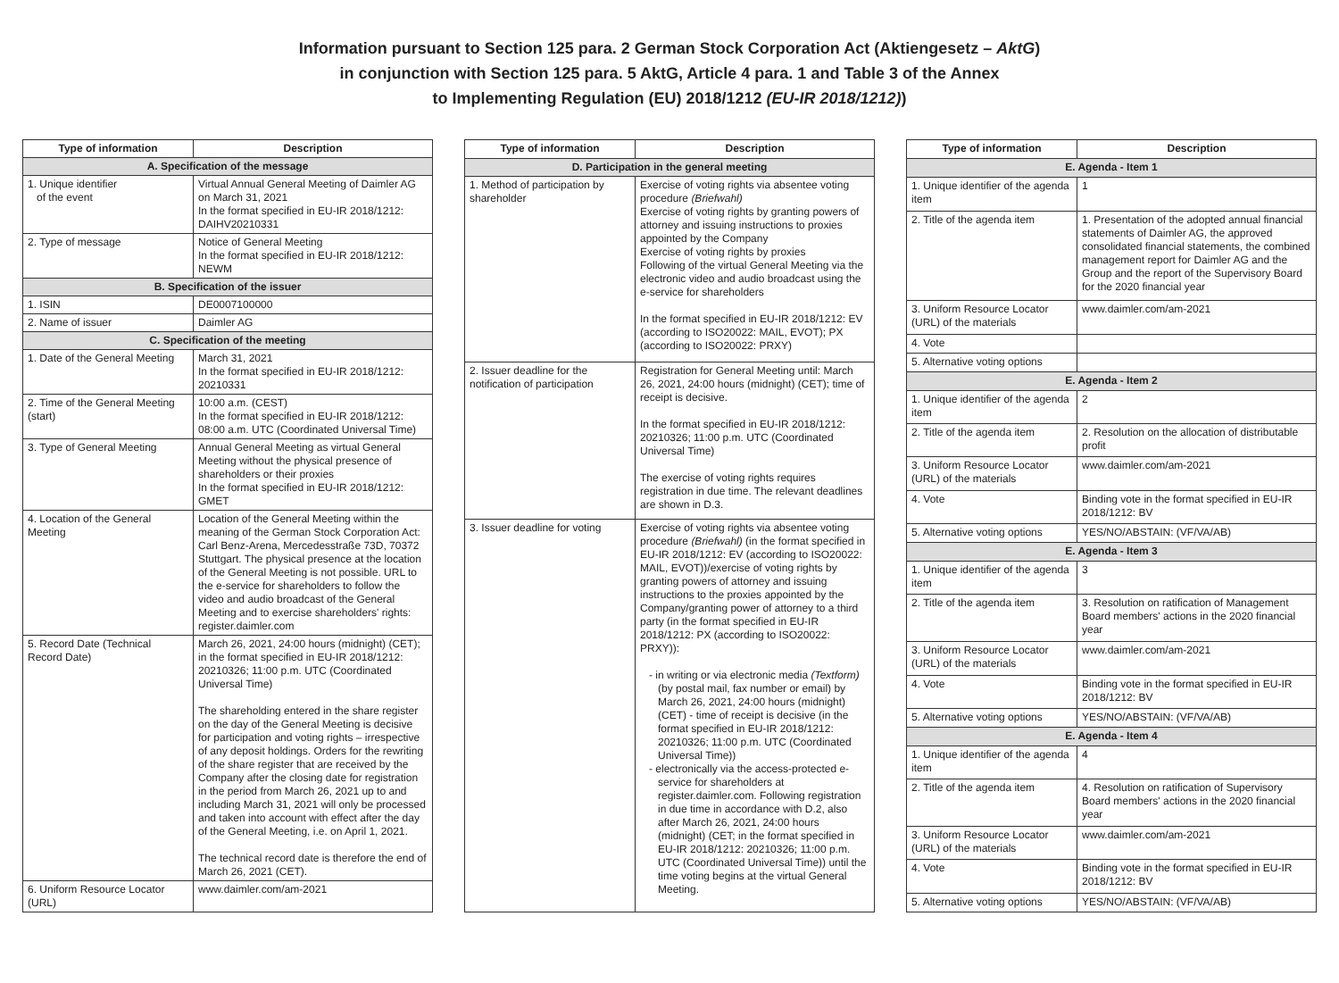Information pursuant to Section 125 para. 2 German Stock Corporation Act (Aktiengesetz – AktG)
in conjunction with Section 125 para. 5 AktG, Article 4 para. 1 and Table 3 of the Annex
to Implementing Regulation (EU) 2018/1212 (EU-IR 2018/1212))
| Type of information | Description |
| --- | --- |
| A. Specification of the message | |
| 1. Unique identifier of the event | Virtual Annual General Meeting of Daimler AG on March 31, 2021 In the format specified in EU-IR 2018/1212: DAIHV20210331 |
| 2. Type of message | Notice of General Meeting In the format specified in EU-IR 2018/1212: NEWM |
| B. Specification of the issuer | |
| 1. ISIN | DE0007100000 |
| 2. Name of issuer | Daimler AG |
| C. Specification of the meeting | |
| 1. Date of the General Meeting | March 31, 2021 In the format specified in EU-IR 2018/1212: 20210331 |
| 2. Time of the General Meeting (start) | 10:00 a.m. (CEST) In the format specified in EU-IR 2018/1212: 08:00 a.m. UTC (Coordinated Universal Time) |
| 3. Type of General Meeting | Annual General Meeting as virtual General Meeting without the physical presence of shareholders or their proxies In the format specified in EU-IR 2018/1212: GMET |
| 4. Location of the General Meeting | Location of the General Meeting within the meaning of the German Stock Corporation Act: Carl Benz-Arena, Mercedesstraße 73D, 70372 Stuttgart. The physical presence at the location of the General Meeting is not possible. URL to the e-service for shareholders to follow the video and audio broadcast of the General Meeting and to exercise shareholders' rights: register.daimler.com |
| 5. Record Date (Technical Record Date) | March 26, 2021, 24:00 hours (midnight) (CET); in the format specified in EU-IR 2018/1212: 20210326; 11:00 p.m. UTC (Coordinated Universal Time) The shareholding entered in the share register on the day of the General Meeting is decisive for participation and voting rights – irrespective of any deposit holdings. Orders for the rewriting of the share register that are received by the Company after the closing date for registration in the period from March 26, 2021 up to and including March 31, 2021 will only be processed and taken into account with effect after the day of the General Meeting, i.e. on April 1, 2021. The technical record date is therefore the end of March 26, 2021 (CET). |
| 6. Uniform Resource Locator (URL) | www.daimler.com/am-2021 |
| Type of information | Description |
| --- | --- |
| D. Participation in the general meeting | |
| 1. Method of participation by shareholder | Exercise of voting rights via absentee voting procedure (Briefwahl) Exercise of voting rights by granting powers of attorney and issuing instructions to proxies appointed by the Company Exercise of voting rights by proxies Following of the virtual General Meeting via the electronic video and audio broadcast using the e-service for shareholders In the format specified in EU-IR 2018/1212: EV (according to ISO20022: MAIL, EVOT); PX (according to ISO20022: PRXY) |
| 2. Issuer deadline for the notification of participation | Registration for General Meeting until: March 26, 2021, 24:00 hours (midnight) (CET); time of receipt is decisive. In the format specified in EU-IR 2018/1212: 20210326; 11:00 p.m. UTC (Coordinated Universal Time) The exercise of voting rights requires registration in due time. The relevant deadlines are shown in D.3. |
| 3. Issuer deadline for voting | Exercise of voting rights via absentee voting procedure (Briefwahl) (in the format specified in EU-IR 2018/1212: EV (according to ISO20022: MAIL, EVOT))/exercise of voting rights by granting powers of attorney and issuing instructions to the proxies appointed by the Company/granting power of attorney to a third party (in the format specified in EU-IR 2018/1212: PX (according to ISO20022: PRXY)): - in writing or via electronic media (Textform) (by postal mail, fax number or email) by March 26, 2021, 24:00 hours (midnight) (CET) - time of receipt is decisive (in the format specified in EU-IR 2018/1212: 20210326; 11:00 p.m. UTC (Coordinated Universal Time)) - electronically via the access-protected e-service for shareholders at register.daimler.com. Following registration in due time in accordance with D.2, also after March 26, 2021, 24:00 hours (midnight) (CET; in the format specified in EU-IR 2018/1212: 20210326; 11:00 p.m. UTC (Coordinated Universal Time)) until the time voting begins at the virtual General Meeting. |
| Type of information | Description |
| --- | --- |
| E. Agenda - Item 1 | |
| 1. Unique identifier of the agenda item | 1 |
| 2. Title of the agenda item | 1. Presentation of the adopted annual financial statements of Daimler AG, the approved consolidated financial statements, the combined management report for Daimler AG and the Group and the report of the Supervisory Board for the 2020 financial year |
| 3. Uniform Resource Locator (URL) of the materials | www.daimler.com/am-2021 |
| 4. Vote | |
| 5. Alternative voting options | |
| E. Agenda - Item 2 | |
| 1. Unique identifier of the agenda item | 2 |
| 2. Title of the agenda item | 2. Resolution on the allocation of distributable profit |
| 3. Uniform Resource Locator (URL) of the materials | www.daimler.com/am-2021 |
| 4. Vote | Binding vote in the format specified in EU-IR 2018/1212: BV |
| 5. Alternative voting options | YES/NO/ABSTAIN: (VF/VA/AB) |
| E. Agenda - Item 3 | |
| 1. Unique identifier of the agenda item | 3 |
| 2. Title of the agenda item | 3. Resolution on ratification of Management Board members' actions in the 2020 financial year |
| 3. Uniform Resource Locator (URL) of the materials | www.daimler.com/am-2021 |
| 4. Vote | Binding vote in the format specified in EU-IR 2018/1212: BV |
| 5. Alternative voting options | YES/NO/ABSTAIN: (VF/VA/AB) |
| E. Agenda - Item 4 | |
| 1. Unique identifier of the agenda item | 4 |
| 2. Title of the agenda item | 4. Resolution on ratification of Supervisory Board members' actions in the 2020 financial year |
| 3. Uniform Resource Locator (URL) of the materials | www.daimler.com/am-2021 |
| 4. Vote | Binding vote in the format specified in EU-IR 2018/1212: BV |
| 5. Alternative voting options | YES/NO/ABSTAIN: (VF/VA/AB) |